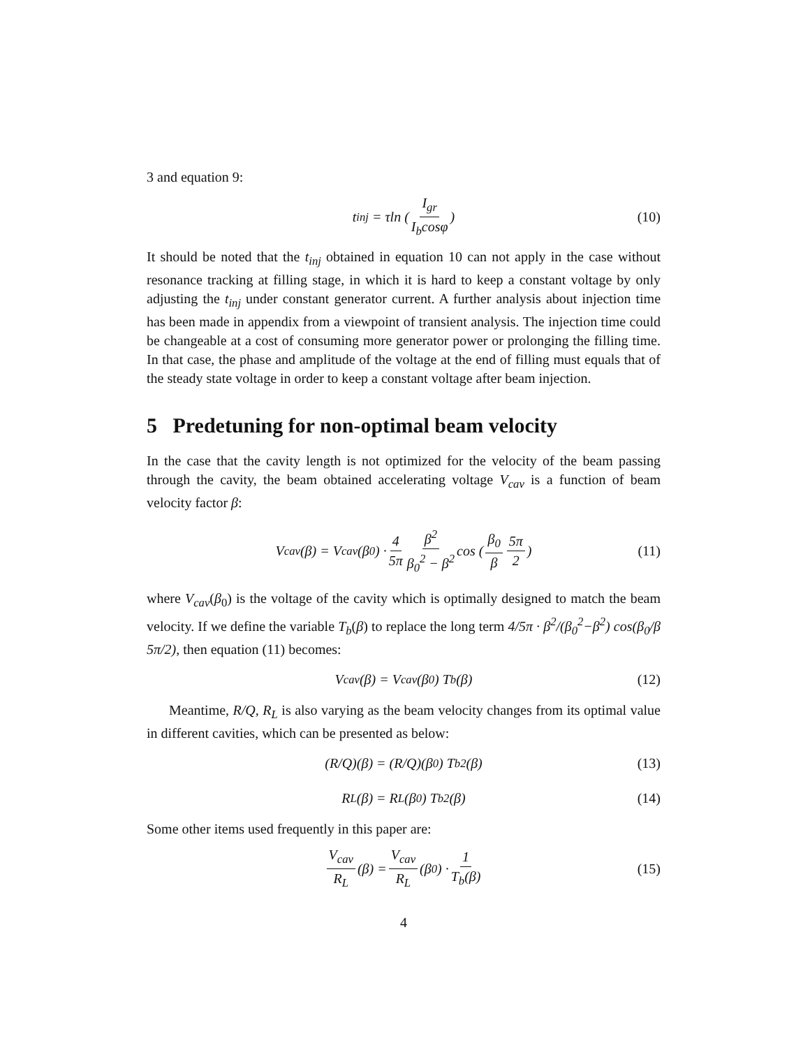3 and equation 9:
t<sub>inj</sub> = τln ( I<sub>gr</sub> I<sub>b</sub>cosφ ) (10)
It should be noted that the t<sub>inj</sub> obtained in equation 10 can not apply in the case without resonance tracking at filling stage, in which it is hard to keep a constant voltage by only adjusting the t<sub>inj</sub> under constant generator current. A further analysis about injection time has been made in appendix from a viewpoint of transient analysis. The injection time could be changeable at a cost of consuming more generator power or prolonging the filling time. In that case, the phase and amplitude of the voltage at the end of filling must equals that of the steady state voltage in order to keep a constant voltage after beam injection.
5 Predetuning for non-optimal beam velocity
In the case that the cavity length is not optimized for the velocity of the beam passing through the cavity, the beam obtained accelerating voltage V<sub>cav</sub> is a function of beam velocity factor β:
V<sub>cav</sub>(β) = V<sub>cav</sub>(β<sub>0</sub>) · 4 5π β<sup>2</sup> β<sub>0</sub><sup>2</sup> − β<sup>2</sup> cos ( β<sub>0</sub> β 5π 2 ) (11)
where V<sub>cav</sub>(β<sub>0</sub>) is the voltage of the cavity which is optimally designed to match the beam velocity. If we define the variable T<sub>b</sub>(β) to replace the long term 4/5π · β<sup>2</sup>/(β<sub>0</sub><sup>2</sup>−β<sup>2</sup>) cos(β<sub>0</sub>/β 5π/2), then equation (11) becomes:
V<sub>cav</sub>(β) = V<sub>cav</sub>(β<sub>0</sub>) T<sub>b</sub>(β) (12)
Meantime, R/Q, R<sub>L</sub> is also varying as the beam velocity changes from its optimal value in different cavities, which can be presented as below:
(R/Q)(β) = (R/Q)(β<sub>0</sub>) T<sub>b</sub><sup>2</sup>(β) (13)
R<sub>L</sub>(β) = R<sub>L</sub>(β<sub>0</sub>) T<sub>b</sub><sup>2</sup>(β) (14)
Some other items used frequently in this paper are:
V<sub>cav</sub> R<sub>L</sub> (β) = V<sub>cav</sub> R<sub>L</sub> (β<sub>0</sub>) · 1 T<sub>b</sub>(β) (15)
4